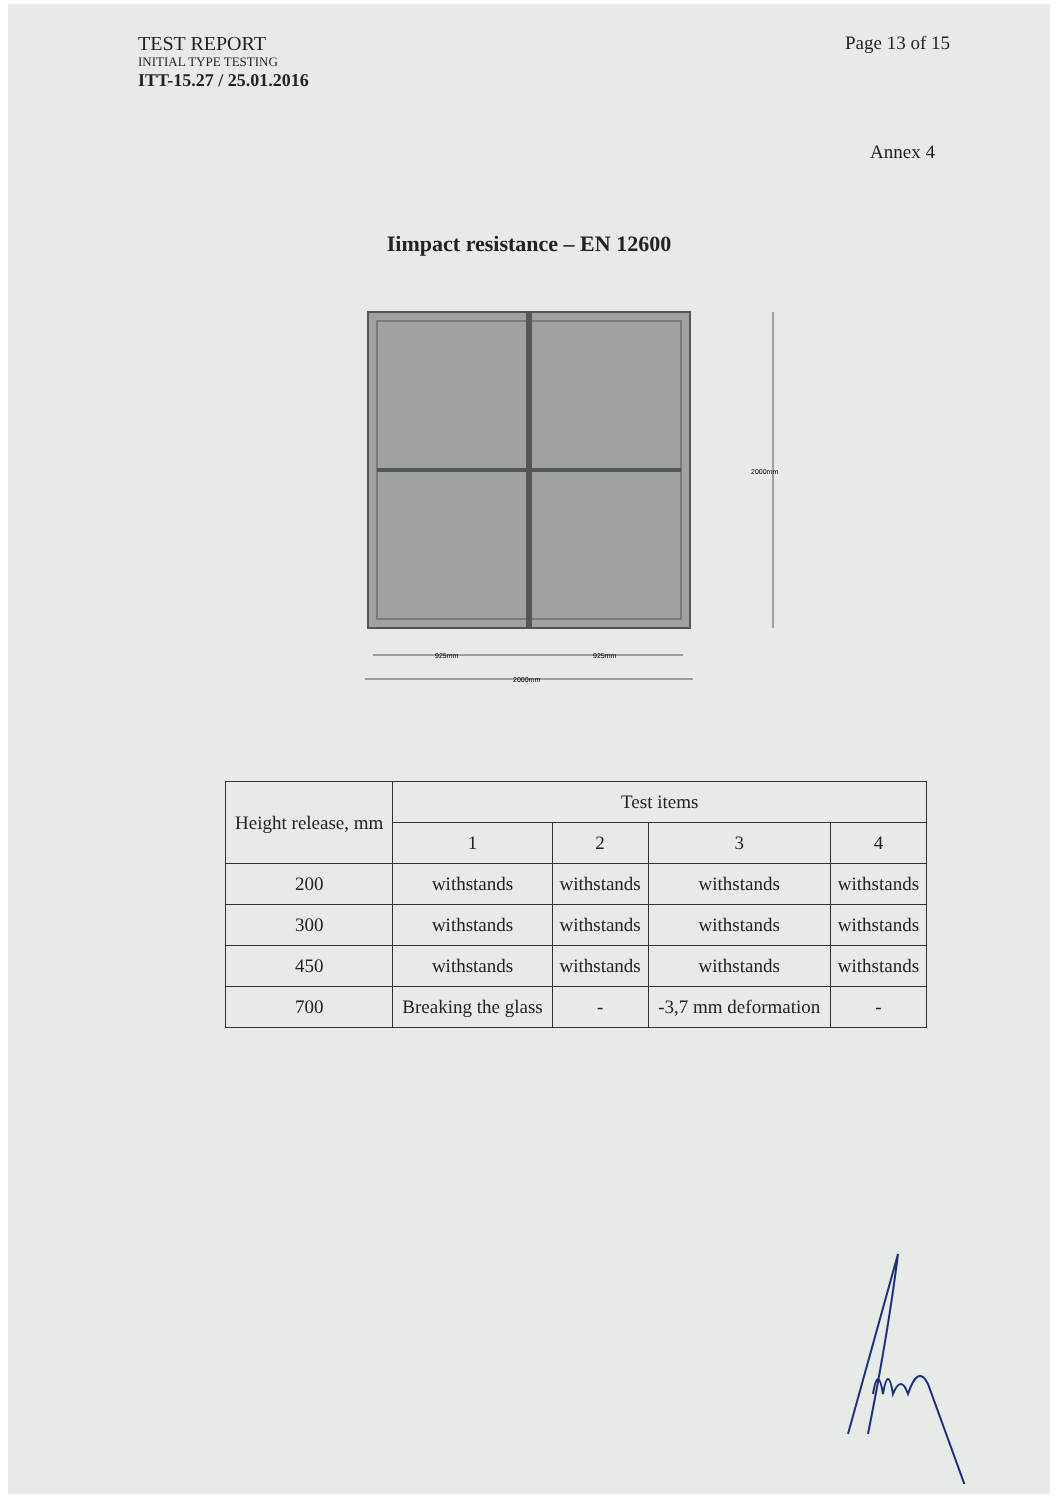TEST REPORT
INITIAL TYPE TESTING
ITT-15.27 / 25.01.2016
Page 13 of 15
Annex 4
Iimpact resistance – EN 12600
2000mm
925mm
925mm
2000mm
| Height release, mm | Test items | | | |
| --- | --- | --- | --- | --- |
| | 1 | 2 | 3 | 4 |
| 200 | withstands | withstands | withstands | withstands |
| 300 | withstands | withstands | withstands | withstands |
| 450 | withstands | withstands | withstands | withstands |
| 700 | Breaking the glass | - | -3,7 mm deformation | - |